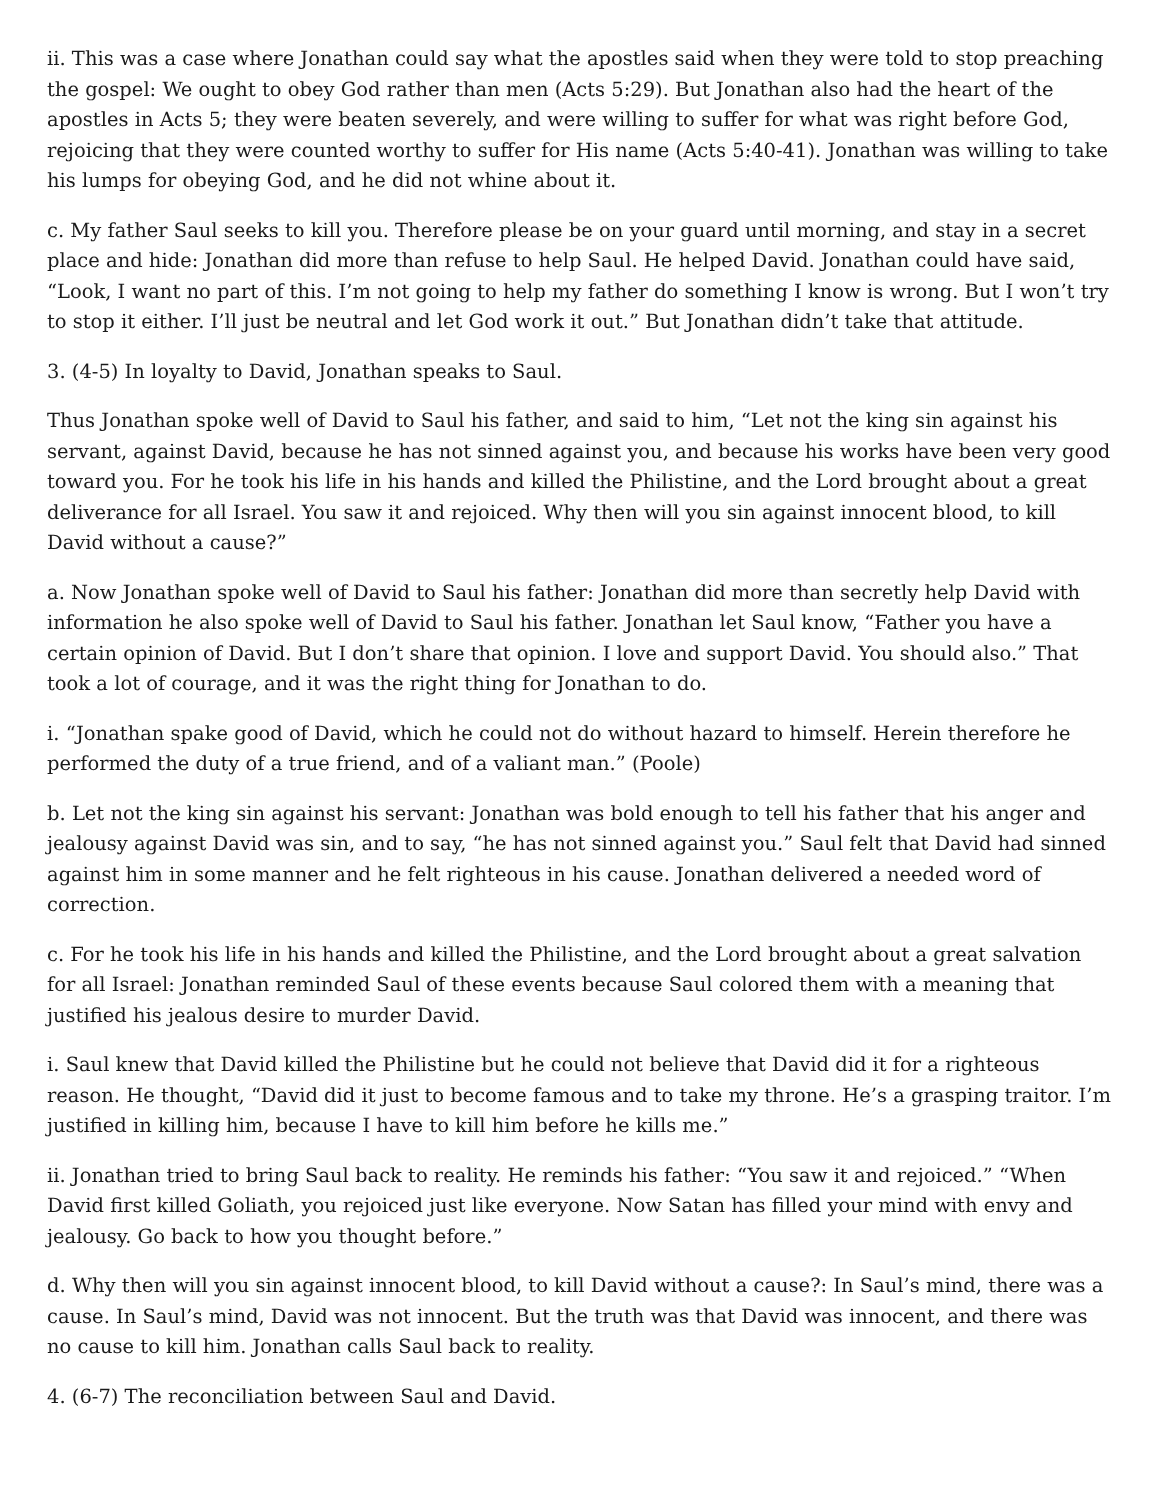ii. This was a case where Jonathan could say what the apostles said when they were told to stop preaching the gospel: We ought to obey God rather than men (Acts 5:29). But Jonathan also had the heart of the apostles in Acts 5; they were beaten severely, and were willing to suffer for what was right before God, rejoicing that they were counted worthy to suffer for His name (Acts 5:40-41). Jonathan was willing to take his lumps for obeying God, and he did not whine about it.
c. My father Saul seeks to kill you. Therefore please be on your guard until morning, and stay in a secret place and hide: Jonathan did more than refuse to help Saul. He helped David. Jonathan could have said, “Look, I want no part of this. I’m not going to help my father do something I know is wrong. But I won’t try to stop it either. I’ll just be neutral and let God work it out.” But Jonathan didn’t take that attitude.
3. (4-5) In loyalty to David, Jonathan speaks to Saul.
Thus Jonathan spoke well of David to Saul his father, and said to him, “Let not the king sin against his servant, against David, because he has not sinned against you, and because his works have been very good toward you. For he took his life in his hands and killed the Philistine, and the Lord brought about a great deliverance for all Israel. You saw it and rejoiced. Why then will you sin against innocent blood, to kill David without a cause?”
a. Now Jonathan spoke well of David to Saul his father: Jonathan did more than secretly help David with information he also spoke well of David to Saul his father. Jonathan let Saul know, “Father you have a certain opinion of David. But I don’t share that opinion. I love and support David. You should also.” That took a lot of courage, and it was the right thing for Jonathan to do.
i. “Jonathan spake good of David, which he could not do without hazard to himself. Herein therefore he performed the duty of a true friend, and of a valiant man.” (Poole)
b. Let not the king sin against his servant: Jonathan was bold enough to tell his father that his anger and jealousy against David was sin, and to say, “he has not sinned against you.” Saul felt that David had sinned against him in some manner and he felt righteous in his cause. Jonathan delivered a needed word of correction.
c. For he took his life in his hands and killed the Philistine, and the Lord brought about a great salvation for all Israel: Jonathan reminded Saul of these events because Saul colored them with a meaning that justified his jealous desire to murder David.
i. Saul knew that David killed the Philistine but he could not believe that David did it for a righteous reason. He thought, “David did it just to become famous and to take my throne. He’s a grasping traitor. I’m justified in killing him, because I have to kill him before he kills me.”
ii. Jonathan tried to bring Saul back to reality. He reminds his father: “You saw it and rejoiced.” “When David first killed Goliath, you rejoiced just like everyone. Now Satan has filled your mind with envy and jealousy. Go back to how you thought before.”
d. Why then will you sin against innocent blood, to kill David without a cause?: In Saul’s mind, there was a cause. In Saul’s mind, David was not innocent. But the truth was that David was innocent, and there was no cause to kill him. Jonathan calls Saul back to reality.
4. (6-7) The reconciliation between Saul and David.